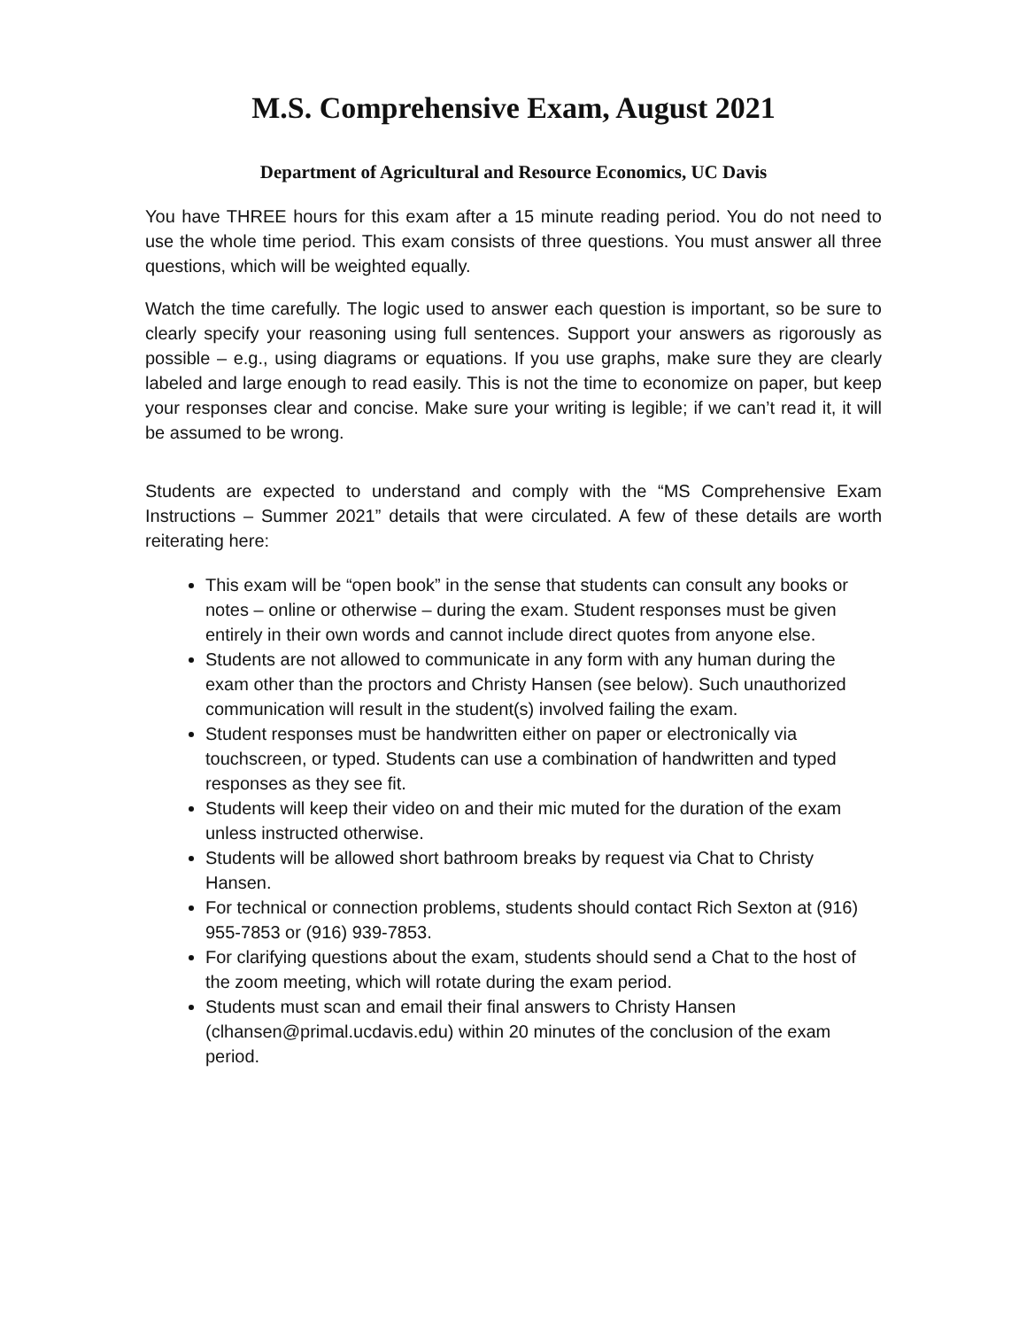M.S. Comprehensive Exam, August 2021
Department of Agricultural and Resource Economics, UC Davis
You have THREE hours for this exam after a 15 minute reading period. You do not need to use the whole time period. This exam consists of three questions. You must answer all three questions, which will be weighted equally.
Watch the time carefully. The logic used to answer each question is important, so be sure to clearly specify your reasoning using full sentences. Support your answers as rigorously as possible – e.g., using diagrams or equations. If you use graphs, make sure they are clearly labeled and large enough to read easily. This is not the time to economize on paper, but keep your responses clear and concise. Make sure your writing is legible; if we can’t read it, it will be assumed to be wrong.
Students are expected to understand and comply with the “MS Comprehensive Exam Instructions – Summer 2021” details that were circulated. A few of these details are worth reiterating here:
This exam will be “open book” in the sense that students can consult any books or notes – online or otherwise – during the exam. Student responses must be given entirely in their own words and cannot include direct quotes from anyone else.
Students are not allowed to communicate in any form with any human during the exam other than the proctors and Christy Hansen (see below). Such unauthorized communication will result in the student(s) involved failing the exam.
Student responses must be handwritten either on paper or electronically via touchscreen, or typed. Students can use a combination of handwritten and typed responses as they see fit.
Students will keep their video on and their mic muted for the duration of the exam unless instructed otherwise.
Students will be allowed short bathroom breaks by request via Chat to Christy Hansen.
For technical or connection problems, students should contact Rich Sexton at (916) 955-7853 or (916) 939-7853.
For clarifying questions about the exam, students should send a Chat to the host of the zoom meeting, which will rotate during the exam period.
Students must scan and email their final answers to Christy Hansen (clhansen@primal.ucdavis.edu) within 20 minutes of the conclusion of the exam period.